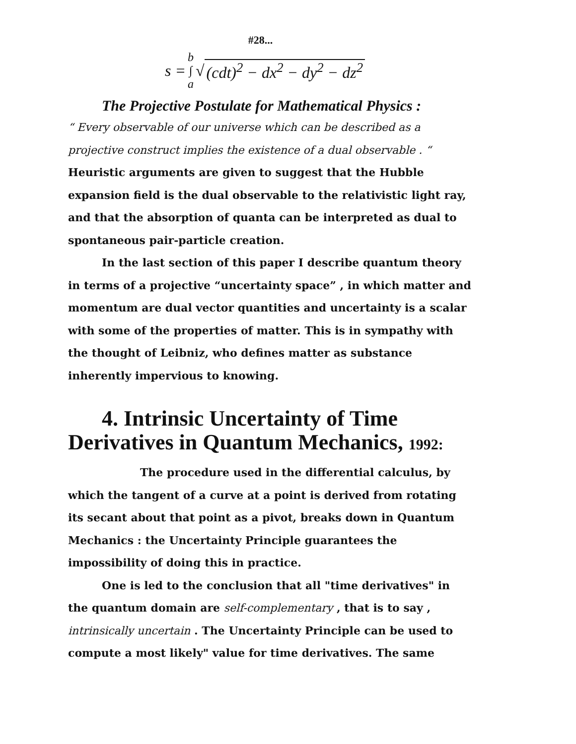#28...
s = b
∫
a √ (cdt)<sup>2</sup> − dx<sup>2</sup> − dy<sup>2</sup> − dz<sup>2</sup>
The Projective Postulate for Mathematical Physics :
“ Every observable of our universe which can be described as a projective construct implies the existence of a dual observable . “
Heuristic arguments are given to suggest that the Hubble expansion field is the dual observable to the relativistic light ray, and that the absorption of quanta can be interpreted as dual to spontaneous pair-particle creation.
In the last section of this paper I describe quantum theory in terms of a projective “uncertainty space” , in which matter and momentum are dual vector quantities and uncertainty is a scalar with some of the properties of matter. This is in sympathy with the thought of Leibniz, who defines matter as substance inherently impervious to knowing.
4. Intrinsic Uncertainty of Time Derivatives in Quantum Mechanics, 1992:
The procedure used in the differential calculus, by which the tangent of a curve at a point is derived from rotating its secant about that point as a pivot, breaks down in Quantum Mechanics : the Uncertainty Principle guarantees the impossibility of doing this in practice.
One is led to the conclusion that all "time derivatives" in the quantum domain are self-complementary , that is to say , intrinsically uncertain . The Uncertainty Principle can be used to compute a most likely" value for time derivatives. The same